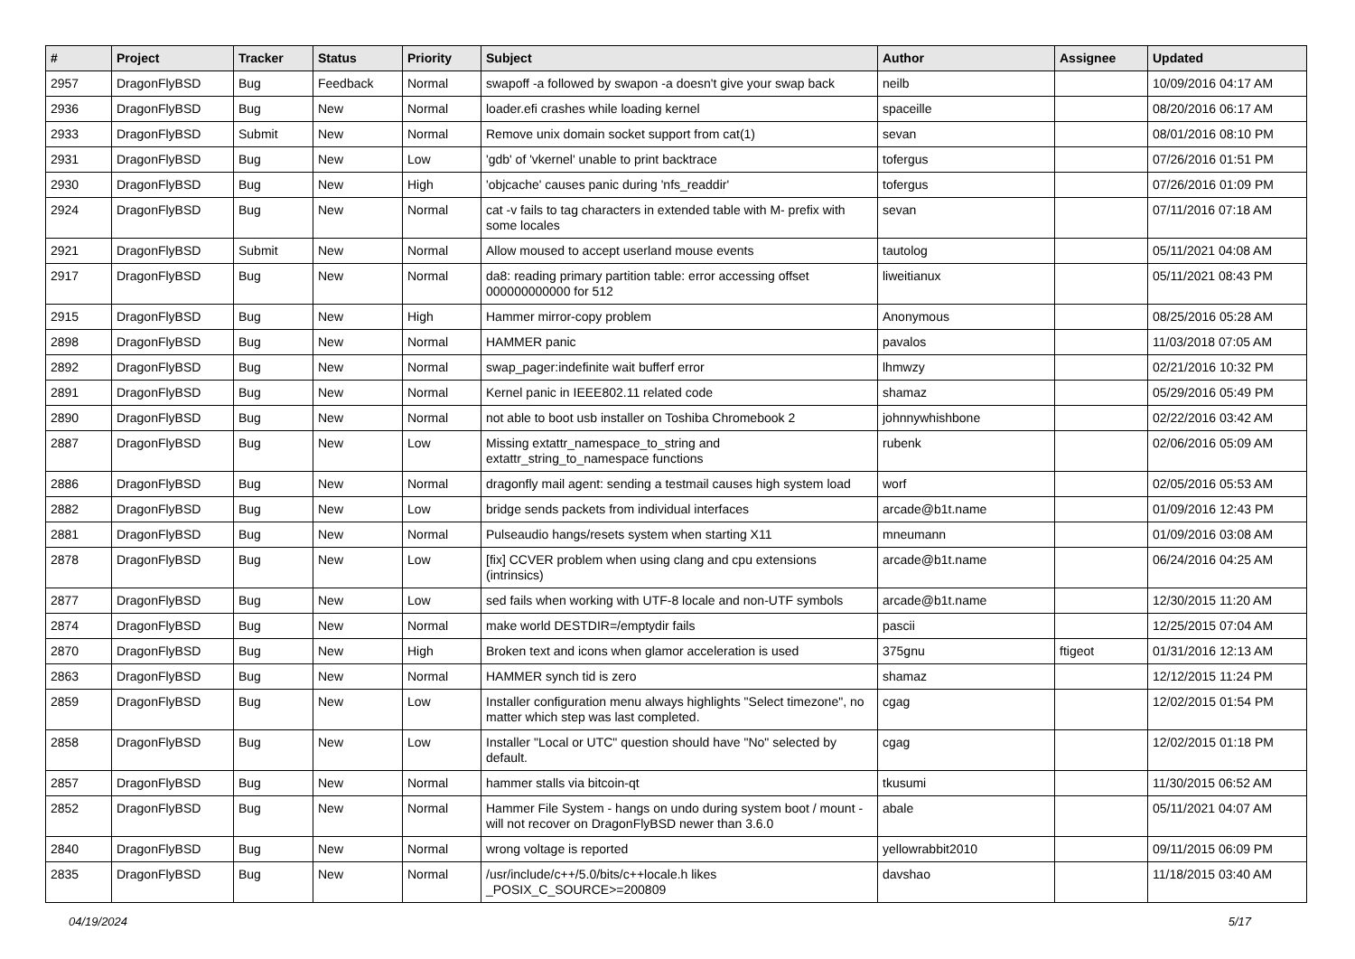| # | Project | Tracker | Status | Priority | Subject | Author | Assignee | Updated |
| --- | --- | --- | --- | --- | --- | --- | --- | --- |
| 2957 | DragonFlyBSD | Bug | Feedback | Normal | swapoff -a followed by swapon -a doesn't give your swap back | neilb | | 10/09/2016 04:17 AM |
| 2936 | DragonFlyBSD | Bug | New | Normal | loader.efi crashes while loading kernel | spaceille | | 08/20/2016 06:17 AM |
| 2933 | DragonFlyBSD | Submit | New | Normal | Remove unix domain socket support from cat(1) | sevan | | 08/01/2016 08:10 PM |
| 2931 | DragonFlyBSD | Bug | New | Low | 'gdb' of 'vkernel' unable to print backtrace | tofergus | | 07/26/2016 01:51 PM |
| 2930 | DragonFlyBSD | Bug | New | High | 'objcache' causes panic during 'nfs_readdir' | tofergus | | 07/26/2016 01:09 PM |
| 2924 | DragonFlyBSD | Bug | New | Normal | cat -v fails to tag characters in extended table with M- prefix with some locales | sevan | | 07/11/2016 07:18 AM |
| 2921 | DragonFlyBSD | Submit | New | Normal | Allow moused to accept userland mouse events | tautolog | | 05/11/2021 04:08 AM |
| 2917 | DragonFlyBSD | Bug | New | Normal | da8: reading primary partition table: error accessing offset 000000000000 for 512 | liweitianux | | 05/11/2021 08:43 PM |
| 2915 | DragonFlyBSD | Bug | New | High | Hammer mirror-copy problem | Anonymous | | 08/25/2016 05:28 AM |
| 2898 | DragonFlyBSD | Bug | New | Normal | HAMMER panic | pavalos | | 11/03/2018 07:05 AM |
| 2892 | DragonFlyBSD | Bug | New | Normal | swap_pager:indefinite wait bufferf error | lhmwzy | | 02/21/2016 10:32 PM |
| 2891 | DragonFlyBSD | Bug | New | Normal | Kernel panic in IEEE802.11 related code | shamaz | | 05/29/2016 05:49 PM |
| 2890 | DragonFlyBSD | Bug | New | Normal | not able to boot usb installer on Toshiba Chromebook 2 | johnnywhishbone | | 02/22/2016 03:42 AM |
| 2887 | DragonFlyBSD | Bug | New | Low | Missing extattr_namespace_to_string and extattr_string_to_namespace functions | rubenk | | 02/06/2016 05:09 AM |
| 2886 | DragonFlyBSD | Bug | New | Normal | dragonfly mail agent: sending a testmail causes high system load | worf | | 02/05/2016 05:53 AM |
| 2882 | DragonFlyBSD | Bug | New | Low | bridge sends packets from individual interfaces | arcade@b1t.name | | 01/09/2016 12:43 PM |
| 2881 | DragonFlyBSD | Bug | New | Normal | Pulseaudio hangs/resets system when starting X11 | mneumann | | 01/09/2016 03:08 AM |
| 2878 | DragonFlyBSD | Bug | New | Low | [fix] CCVER problem when using clang and cpu extensions (intrinsics) | arcade@b1t.name | | 06/24/2016 04:25 AM |
| 2877 | DragonFlyBSD | Bug | New | Low | sed fails when working with UTF-8 locale and non-UTF symbols | arcade@b1t.name | | 12/30/2015 11:20 AM |
| 2874 | DragonFlyBSD | Bug | New | Normal | make world DESTDIR=/emptydir fails | pascii | | 12/25/2015 07:04 AM |
| 2870 | DragonFlyBSD | Bug | New | High | Broken text and icons when glamor acceleration is used | 375gnu | ftigeot | 01/31/2016 12:13 AM |
| 2863 | DragonFlyBSD | Bug | New | Normal | HAMMER synch tid is zero | shamaz | | 12/12/2015 11:24 PM |
| 2859 | DragonFlyBSD | Bug | New | Low | Installer configuration menu always highlights "Select timezone", no matter which step was last completed. | cgag | | 12/02/2015 01:54 PM |
| 2858 | DragonFlyBSD | Bug | New | Low | Installer "Local or UTC" question should have "No" selected by default. | cgag | | 12/02/2015 01:18 PM |
| 2857 | DragonFlyBSD | Bug | New | Normal | hammer stalls via bitcoin-qt | tkusumi | | 11/30/2015 06:52 AM |
| 2852 | DragonFlyBSD | Bug | New | Normal | Hammer File System - hangs on undo during system boot / mount - will not recover on DragonFlyBSD newer than 3.6.0 | abale | | 05/11/2021 04:07 AM |
| 2840 | DragonFlyBSD | Bug | New | Normal | wrong voltage is reported | yellowrabbit2010 | | 09/11/2015 06:09 PM |
| 2835 | DragonFlyBSD | Bug | New | Normal | /usr/include/c++/5.0/bits/c++locale.h likes _POSIX_C_SOURCE>=200809 | davshao | | 11/18/2015 03:40 AM |
04/19/2024 5/17